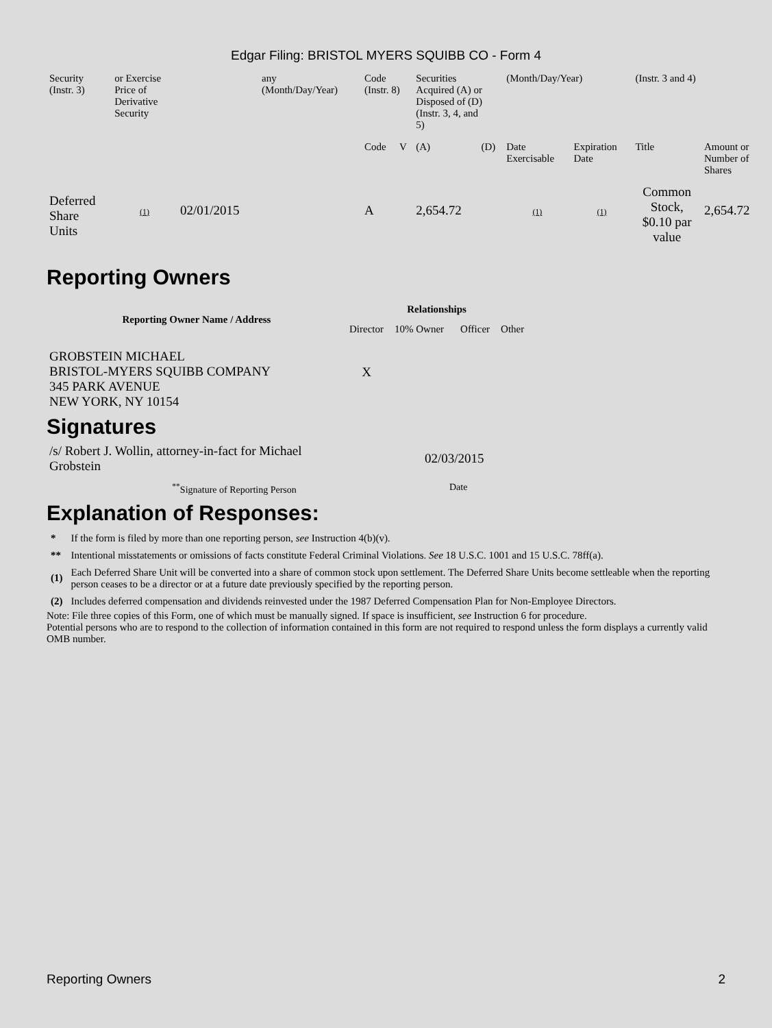Edgar Filing: BRISTOL MYERS SQUIBB CO - Form 4
| Security (Instr. 3) | or Exercise Price of Derivative Security | | any (Month/Day/Year) | Code (Instr. 8) | | Securities Acquired (A) or Disposed of (D) (Instr. 3, 4, and 5) | | (Month/Day/Year) | | (Instr. 3 and 4) | |
| | | | | Code | V | (A) | (D) | Date Exercisable | Expiration Date | Title | Amount or Number of Shares |
| Deferred Share Units | (1) | 02/01/2015 | | A | | 2,654.72 | | (1) | (1) | Common Stock, $0.10 par value | 2,654.72 |
Reporting Owners
| Reporting Owner Name / Address | Relationships | | | |
| --- | --- | --- | --- | --- |
| | Director | 10% Owner | Officer | Other |
| GROBSTEIN MICHAEL BRISTOL-MYERS SQUIBB COMPANY 345 PARK AVENUE NEW YORK, NY 10154 | X | | | |
Signatures
| /s/ Robert J. Wollin, attorney-in-fact for Michael Grobstein | 02/03/2015 |
| <sup>**</sup> Signature of Reporting Person | Date |
Explanation of Responses:
| * | If the form is filed by more than one reporting person, see Instruction 4(b)(v). |
| ** | Intentional misstatements or omissions of facts constitute Federal Criminal Violations. See 18 U.S.C. 1001 and 15 U.S.C. 78ff(a). |
| (1) | Each Deferred Share Unit will be converted into a share of common stock upon settlement. The Deferred Share Units become settleable when the reporting person ceases to be a director or at a future date previously specified by the reporting person. |
| (2) | Includes deferred compensation and dividends reinvested under the 1987 Deferred Compensation Plan for Non-Employee Directors. |
Note: File three copies of this Form, one of which must be manually signed. If space is insufficient, see Instruction 6 for procedure.
Potential persons who are to respond to the collection of information contained in this form are not required to respond unless the form displays a currently valid OMB number.
Reporting Owners 2